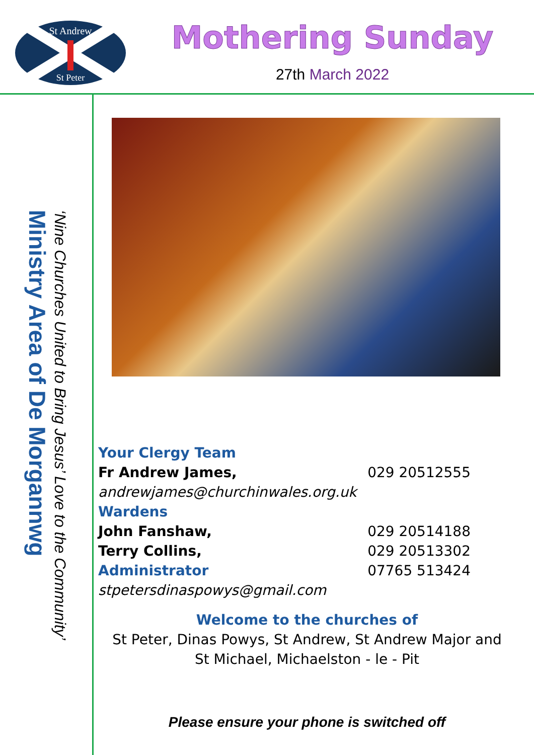St Andrew
St Peter
Mothering Sunday
27th March 2022
Ministry Area of De Morgannwg
‘Nine Churches United to Bring Jesus’ Love to the Community’
Your Clergy Team
Fr Andrew James, 029 20512555
andrewjames@churchinwales.org.uk
Wardens
John Fanshaw, 029 20514188
Terry Collins, 029 20513302
Administrator 07765 513424
stpetersdinaspowys@gmail.com
Welcome to the churches of
St Peter, Dinas Powys, St Andrew, St Andrew Major and
St Michael, Michaelston - le - Pit
Please ensure your phone is switched off